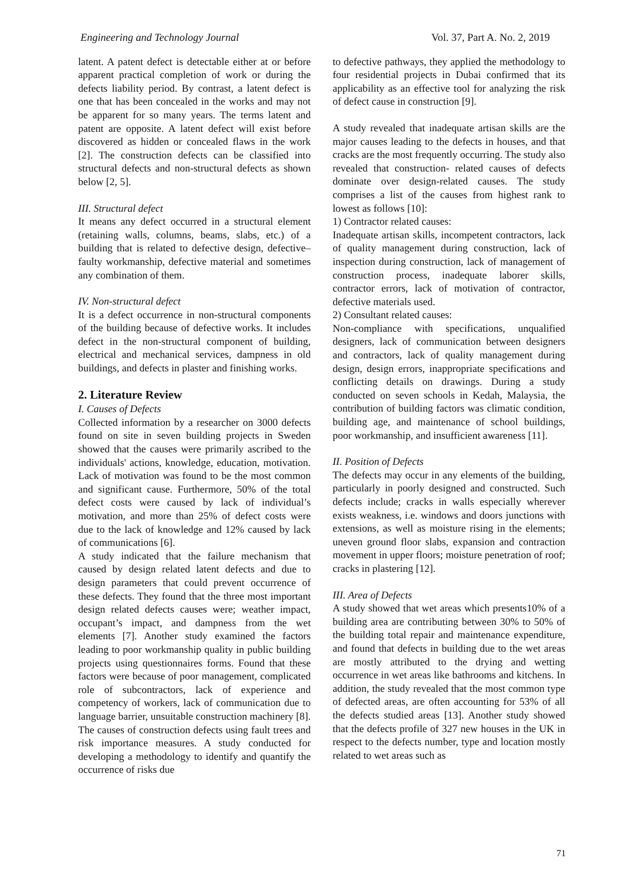Engineering and Technology Journal Vol. 37, Part A. No. 2, 2019
latent. A patent defect is detectable either at or before apparent practical completion of work or during the defects liability period. By contrast, a latent defect is one that has been concealed in the works and may not be apparent for so many years. The terms latent and patent are opposite. A latent defect will exist before discovered as hidden or concealed flaws in the work [2]. The construction defects can be classified into structural defects and non-structural defects as shown below [2, 5].
III. Structural defect
It means any defect occurred in a structural element (retaining walls, columns, beams, slabs, etc.) of a building that is related to defective design, defective–faulty workmanship, defective material and sometimes any combination of them.
IV. Non-structural defect
It is a defect occurrence in non-structural components of the building because of defective works. It includes defect in the non-structural component of building, electrical and mechanical services, dampness in old buildings, and defects in plaster and finishing works.
2. Literature Review
I. Causes of Defects
Collected information by a researcher on 3000 defects found on site in seven building projects in Sweden showed that the causes were primarily ascribed to the individuals' actions, knowledge, education, motivation. Lack of motivation was found to be the most common and significant cause. Furthermore, 50% of the total defect costs were caused by lack of individual’s motivation, and more than 25% of defect costs were due to the lack of knowledge and 12% caused by lack of communications [6].
A study indicated that the failure mechanism that caused by design related latent defects and due to design parameters that could prevent occurrence of these defects. They found that the three most important design related defects causes were; weather impact, occupant’s impact, and dampness from the wet elements [7]. Another study examined the factors leading to poor workmanship quality in public building projects using questionnaires forms. Found that these factors were because of poor management, complicated role of subcontractors, lack of experience and competency of workers, lack of communication due to language barrier, unsuitable construction machinery [8]. The causes of construction defects using fault trees and risk importance measures. A study conducted for developing a methodology to identify and quantify the occurrence of risks due
to defective pathways, they applied the methodology to four residential projects in Dubai confirmed that its applicability as an effective tool for analyzing the risk of defect cause in construction [9].
A study revealed that inadequate artisan skills are the major causes leading to the defects in houses, and that cracks are the most frequently occurring. The study also revealed that construction- related causes of defects dominate over design-related causes. The study comprises a list of the causes from highest rank to lowest as follows [10]:
1) Contractor related causes:
Inadequate artisan skills, incompetent contractors, lack of quality management during construction, lack of inspection during construction, lack of management of construction process, inadequate laborer skills, contractor errors, lack of motivation of contractor, defective materials used.
2) Consultant related causes:
Non-compliance with specifications, unqualified designers, lack of communication between designers and contractors, lack of quality management during design, design errors, inappropriate specifications and conflicting details on drawings. During a study conducted on seven schools in Kedah, Malaysia, the contribution of building factors was climatic condition, building age, and maintenance of school buildings, poor workmanship, and insufficient awareness [11].
II. Position of Defects
The defects may occur in any elements of the building, particularly in poorly designed and constructed. Such defects include; cracks in walls especially wherever exists weakness, i.e. windows and doors junctions with extensions, as well as moisture rising in the elements; uneven ground floor slabs, expansion and contraction movement in upper floors; moisture penetration of roof; cracks in plastering [12].
III. Area of Defects
A study showed that wet areas which presents10% of a building area are contributing between 30% to 50% of the building total repair and maintenance expenditure, and found that defects in building due to the wet areas are mostly attributed to the drying and wetting occurrence in wet areas like bathrooms and kitchens. In addition, the study revealed that the most common type of defected areas, are often accounting for 53% of all the defects studied areas [13]. Another study showed that the defects profile of 327 new houses in the UK in respect to the defects number, type and location mostly related to wet areas such as
71